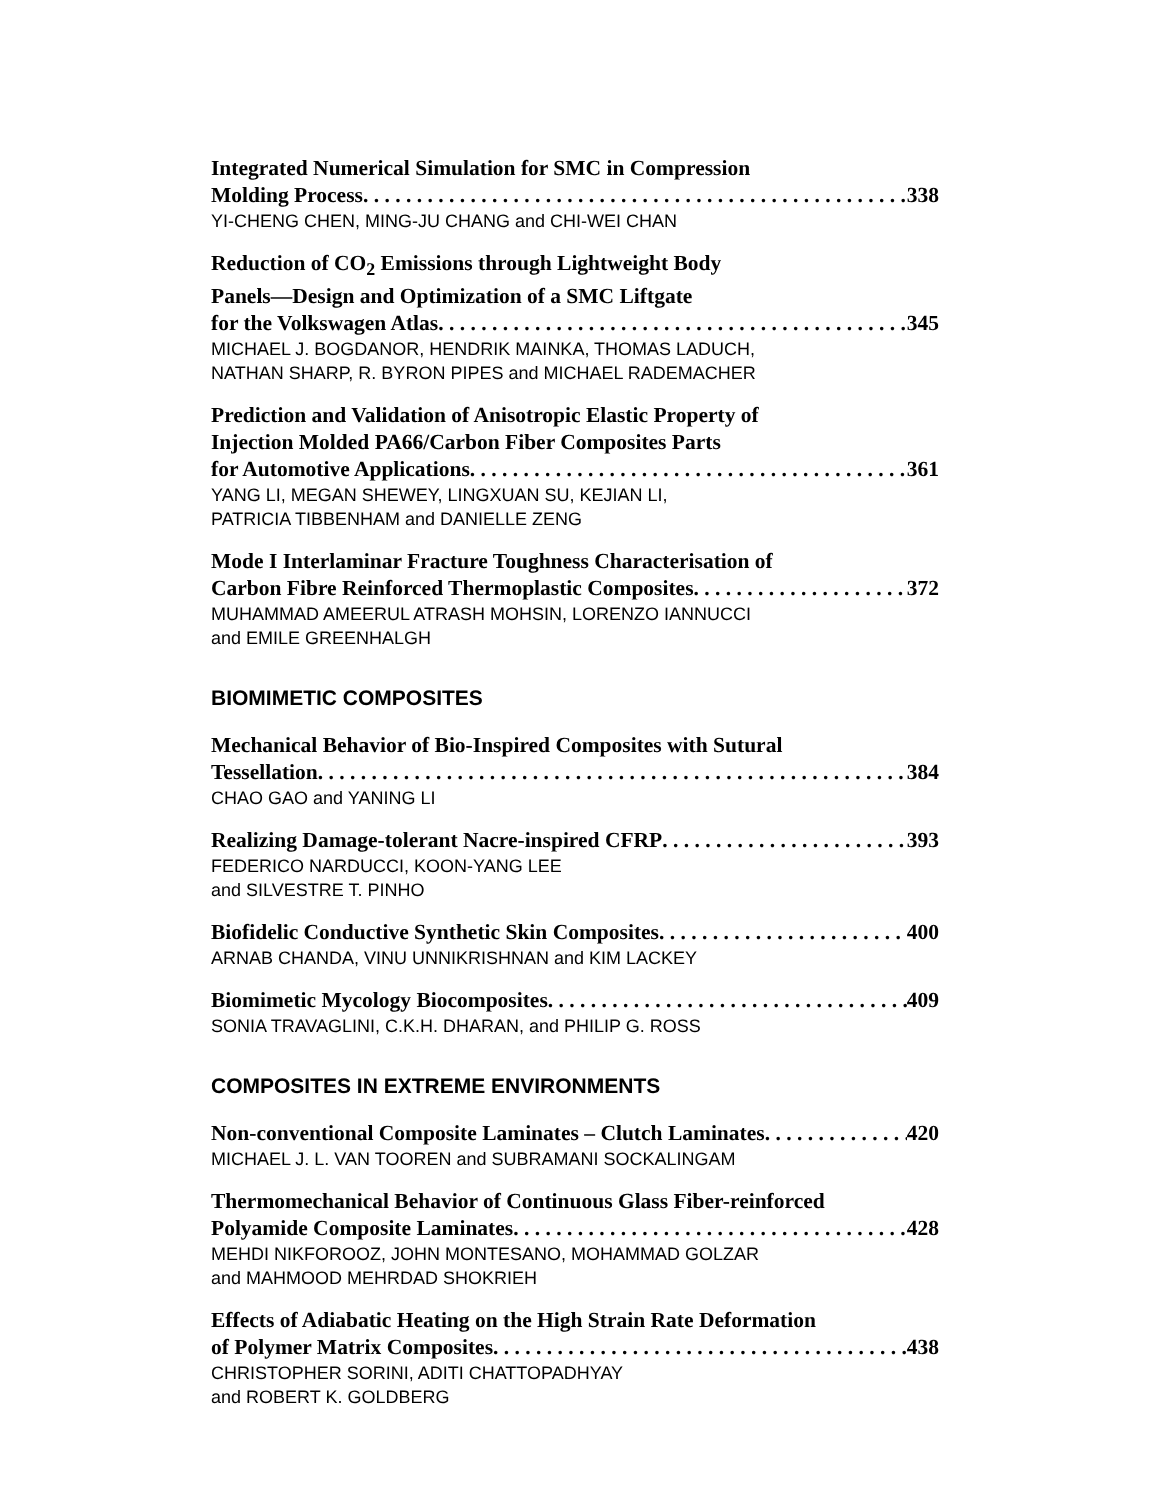Integrated Numerical Simulation for SMC in Compression
Molding Process 338
YI-CHENG CHEN, MING-JU CHANG and CHI-WEI CHAN
Reduction of CO<sub>2</sub> Emissions through Lightweight Body
Panels—Design and Optimization of a SMC Liftgate
for the Volkswagen Atlas 345
MICHAEL J. BOGDANOR, HENDRIK MAINKA, THOMAS LADUCH,
NATHAN SHARP, R. BYRON PIPES and MICHAEL RADEMACHER
Prediction and Validation of Anisotropic Elastic Property of
Injection Molded PA66/Carbon Fiber Composites Parts
for Automotive Applications 361
YANG LI, MEGAN SHEWEY, LINGXUAN SU, KEJIAN LI,
PATRICIA TIBBENHAM and DANIELLE ZENG
Mode I Interlaminar Fracture Toughness Characterisation of
Carbon Fibre Reinforced Thermoplastic Composites 372
MUHAMMAD AMEERUL ATRASH MOHSIN, LORENZO IANNUCCI
and EMILE GREENHALGH
BIOMIMETIC COMPOSITES
Mechanical Behavior of Bio-Inspired Composites with Sutural
Tessellation 384
CHAO GAO and YANING LI
Realizing Damage-tolerant Nacre-inspired CFRP 393
FEDERICO NARDUCCI, KOON-YANG LEE
and SILVESTRE T. PINHO
Biofidelic Conductive Synthetic Skin Composites 400
ARNAB CHANDA, VINU UNNIKRISHNAN and KIM LACKEY
Biomimetic Mycology Biocomposites 409
SONIA TRAVAGLINI, C.K.H. DHARAN, and PHILIP G. ROSS
COMPOSITES IN EXTREME ENVIRONMENTS
Non-conventional Composite Laminates – Clutch Laminates 420
MICHAEL J. L. VAN TOOREN and SUBRAMANI SOCKALINGAM
Thermomechanical Behavior of Continuous Glass Fiber-reinforced
Polyamide Composite Laminates 428
MEHDI NIKFOROOZ, JOHN MONTESANO, MOHAMMAD GOLZAR
and MAHMOOD MEHRDAD SHOKRIEH
Effects of Adiabatic Heating on the High Strain Rate Deformation
of Polymer Matrix Composites 438
CHRISTOPHER SORINI, ADITI CHATTOPADHYAY
and ROBERT K. GOLDBERG